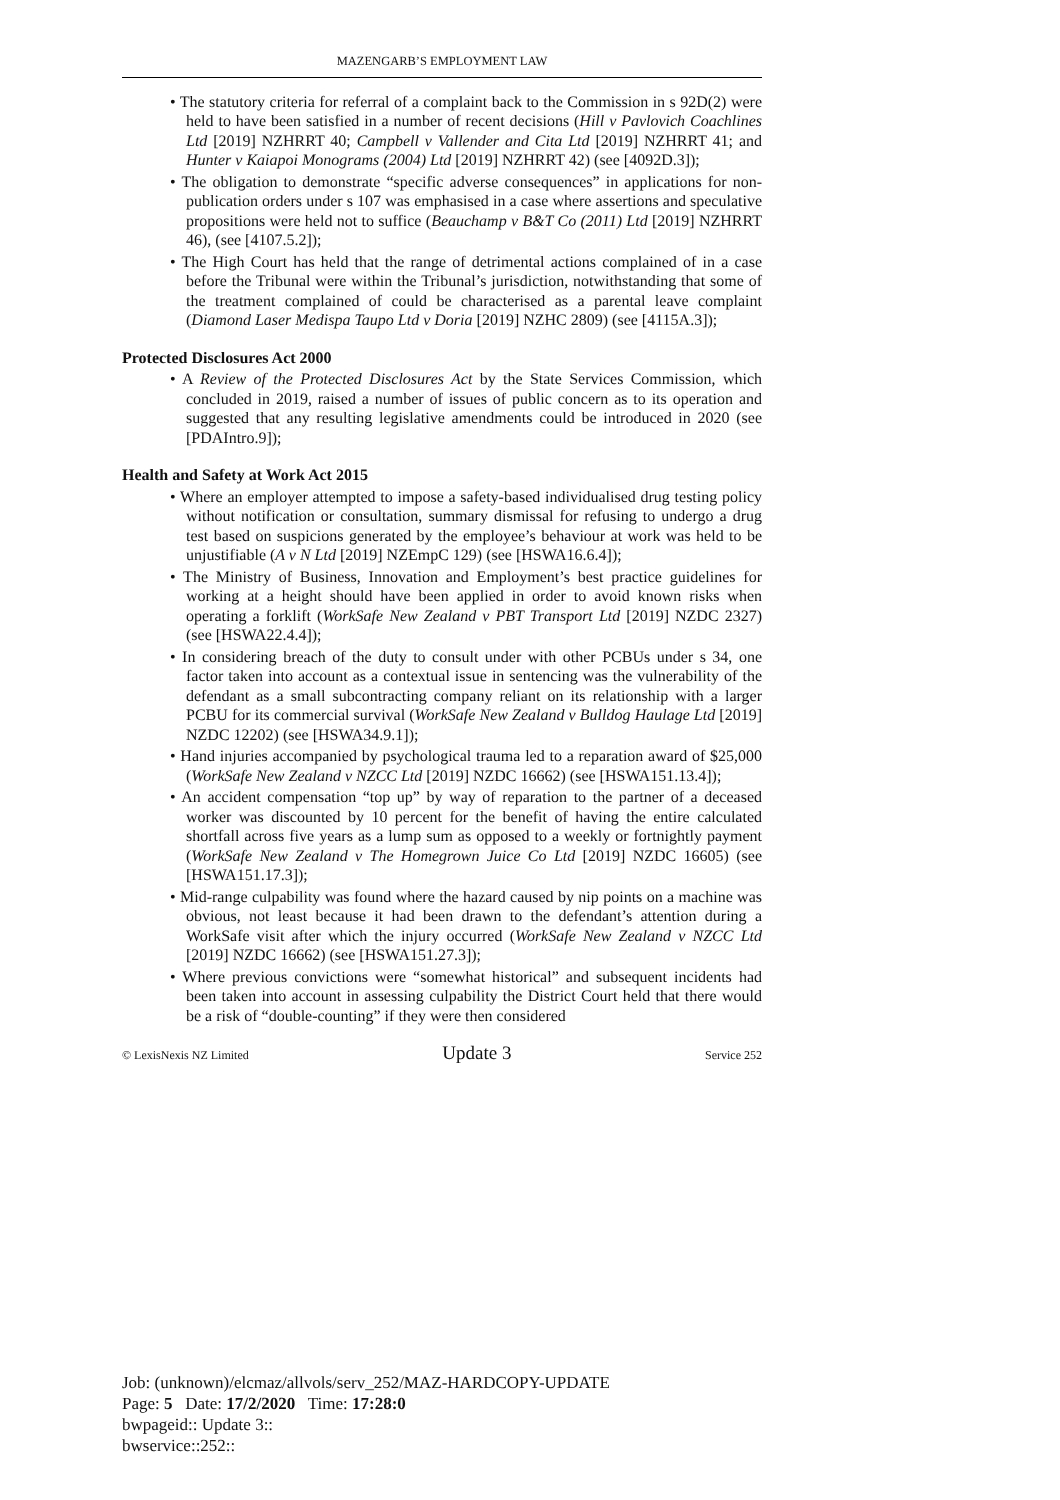MAZENGARB’S EMPLOYMENT LAW
• The statutory criteria for referral of a complaint back to the Commission in s 92D(2) were held to have been satisfied in a number of recent decisions (Hill v Pavlovich Coachlines Ltd [2019] NZHRRT 40; Campbell v Vallender and Cita Ltd [2019] NZHRRT 41; and Hunter v Kaiapoi Monograms (2004) Ltd [2019] NZHRRT 42) (see [4092D.3]);
• The obligation to demonstrate “specific adverse consequences” in applications for non-publication orders under s 107 was emphasised in a case where assertions and speculative propositions were held not to suffice (Beauchamp v B&T Co (2011) Ltd [2019] NZHRRT 46), (see [4107.5.2]);
• The High Court has held that the range of detrimental actions complained of in a case before the Tribunal were within the Tribunal’s jurisdiction, notwithstanding that some of the treatment complained of could be characterised as a parental leave complaint (Diamond Laser Medispa Taupo Ltd v Doria [2019] NZHC 2809) (see [4115A.3]);
Protected Disclosures Act 2000
• A Review of the Protected Disclosures Act by the State Services Commission, which concluded in 2019, raised a number of issues of public concern as to its operation and suggested that any resulting legislative amendments could be introduced in 2020 (see [PDAIntro.9]);
Health and Safety at Work Act 2015
• Where an employer attempted to impose a safety-based individualised drug testing policy without notification or consultation, summary dismissal for refusing to undergo a drug test based on suspicions generated by the employee’s behaviour at work was held to be unjustifiable (A v N Ltd [2019] NZEmpC 129) (see [HSWA16.6.4]);
• The Ministry of Business, Innovation and Employment’s best practice guidelines for working at a height should have been applied in order to avoid known risks when operating a forklift (WorkSafe New Zealand v PBT Transport Ltd [2019] NZDC 2327) (see [HSWA22.4.4]);
• In considering breach of the duty to consult under with other PCBUs under s 34, one factor taken into account as a contextual issue in sentencing was the vulnerability of the defendant as a small subcontracting company reliant on its relationship with a larger PCBU for its commercial survival (WorkSafe New Zealand v Bulldog Haulage Ltd [2019] NZDC 12202) (see [HSWA34.9.1]);
• Hand injuries accompanied by psychological trauma led to a reparation award of $25,000 (WorkSafe New Zealand v NZCC Ltd [2019] NZDC 16662) (see [HSWA151.13.4]);
• An accident compensation “top up” by way of reparation to the partner of a deceased worker was discounted by 10 percent for the benefit of having the entire calculated shortfall across five years as a lump sum as opposed to a weekly or fortnightly payment (WorkSafe New Zealand v The Homegrown Juice Co Ltd [2019] NZDC 16605) (see [HSWA151.17.3]);
• Mid-range culpability was found where the hazard caused by nip points on a machine was obvious, not least because it had been drawn to the defendant’s attention during a WorkSafe visit after which the injury occurred (WorkSafe New Zealand v NZCC Ltd [2019] NZDC 16662) (see [HSWA151.27.3]);
• Where previous convictions were “somewhat historical” and subsequent incidents had been taken into account in assessing culpability the District Court held that there would be a risk of “double-counting” if they were then considered
© LexisNexis NZ Limited Update 3 Service 252
Job: (unknown)/elcmaz/allvols/serv_252/MAZ-HARDCOPY-UPDATE
Page: 5 Date: 17/2/2020 Time: 17:28:0
bwpageid:: Update 3::
bwservice::252::